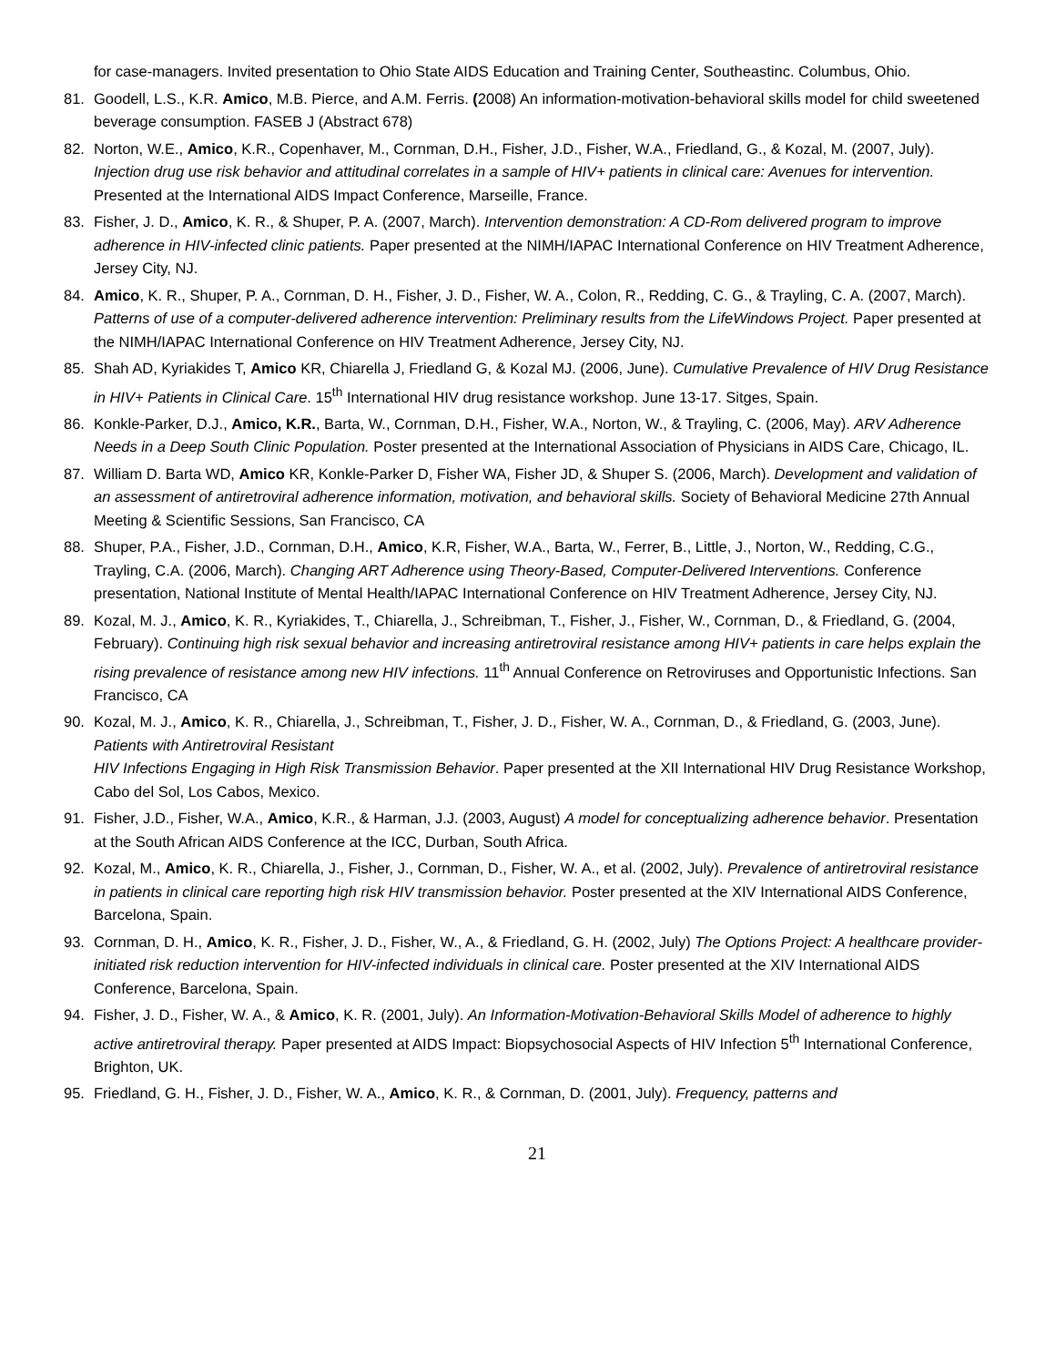for case-managers. Invited presentation to Ohio State AIDS Education and Training Center, Southeastinc. Columbus, Ohio.
81. Goodell, L.S., K.R. Amico, M.B. Pierce, and A.M. Ferris. (2008) An information-motivation-behavioral skills model for child sweetened beverage consumption. FASEB J (Abstract 678)
82. Norton, W.E., Amico, K.R., Copenhaver, M., Cornman, D.H., Fisher, J.D., Fisher, W.A., Friedland, G., & Kozal, M. (2007, July). Injection drug use risk behavior and attitudinal correlates in a sample of HIV+ patients in clinical care: Avenues for intervention. Presented at the International AIDS Impact Conference, Marseille, France.
83. Fisher, J. D., Amico, K. R., & Shuper, P. A. (2007, March). Intervention demonstration: A CD-Rom delivered program to improve adherence in HIV-infected clinic patients. Paper presented at the NIMH/IAPAC International Conference on HIV Treatment Adherence, Jersey City, NJ.
84. Amico, K. R., Shuper, P. A., Cornman, D. H., Fisher, J. D., Fisher, W. A., Colon, R., Redding, C. G., & Trayling, C. A. (2007, March). Patterns of use of a computer-delivered adherence intervention: Preliminary results from the LifeWindows Project. Paper presented at the NIMH/IAPAC International Conference on HIV Treatment Adherence, Jersey City, NJ.
85. Shah AD, Kyriakides T, Amico KR, Chiarella J, Friedland G, & Kozal MJ. (2006, June). Cumulative Prevalence of HIV Drug Resistance in HIV+ Patients in Clinical Care. 15<sup>th</sup> International HIV drug resistance workshop. June 13-17. Sitges, Spain.
86. Konkle-Parker, D.J., Amico, K.R., Barta, W., Cornman, D.H., Fisher, W.A., Norton, W., & Trayling, C. (2006, May). ARV Adherence Needs in a Deep South Clinic Population. Poster presented at the International Association of Physicians in AIDS Care, Chicago, IL.
87. William D. Barta WD, Amico KR, Konkle-Parker D, Fisher WA, Fisher JD, & Shuper S. (2006, March). Development and validation of an assessment of antiretroviral adherence information, motivation, and behavioral skills. Society of Behavioral Medicine 27th Annual Meeting & Scientific Sessions, San Francisco, CA
88. Shuper, P.A., Fisher, J.D., Cornman, D.H., Amico, K.R, Fisher, W.A., Barta, W., Ferrer, B., Little, J., Norton, W., Redding, C.G., Trayling, C.A. (2006, March). Changing ART Adherence using Theory-Based, Computer-Delivered Interventions. Conference presentation, National Institute of Mental Health/IAPAC International Conference on HIV Treatment Adherence, Jersey City, NJ.
89. Kozal, M. J., Amico, K. R., Kyriakides, T., Chiarella, J., Schreibman, T., Fisher, J., Fisher, W., Cornman, D., & Friedland, G. (2004, February). Continuing high risk sexual behavior and increasing antiretroviral resistance among HIV+ patients in care helps explain the rising prevalence of resistance among new HIV infections. 11<sup>th</sup> Annual Conference on Retroviruses and Opportunistic Infections. San Francisco, CA
90. Kozal, M. J., Amico, K. R., Chiarella, J., Schreibman, T., Fisher, J. D., Fisher, W. A., Cornman, D., & Friedland, G. (2003, June). Patients with Antiretroviral Resistant
HIV Infections Engaging in High Risk Transmission Behavior. Paper presented at the XII International HIV Drug Resistance Workshop, Cabo del Sol, Los Cabos, Mexico.
91. Fisher, J.D., Fisher, W.A., Amico, K.R., & Harman, J.J. (2003, August) A model for conceptualizing adherence behavior. Presentation at the South African AIDS Conference at the ICC, Durban, South Africa.
92. Kozal, M., Amico, K. R., Chiarella, J., Fisher, J., Cornman, D., Fisher, W. A., et al. (2002, July). Prevalence of antiretroviral resistance in patients in clinical care reporting high risk HIV transmission behavior. Poster presented at the XIV International AIDS Conference, Barcelona, Spain.
93. Cornman, D. H., Amico, K. R., Fisher, J. D., Fisher, W., A., & Friedland, G. H. (2002, July) The Options Project: A healthcare provider-initiated risk reduction intervention for HIV-infected individuals in clinical care. Poster presented at the XIV International AIDS Conference, Barcelona, Spain.
94. Fisher, J. D., Fisher, W. A., & Amico, K. R. (2001, July). An Information-Motivation-Behavioral Skills Model of adherence to highly active antiretroviral therapy. Paper presented at AIDS Impact: Biopsychosocial Aspects of HIV Infection 5<sup>th</sup> International Conference, Brighton, UK.
95. Friedland, G. H., Fisher, J. D., Fisher, W. A., Amico, K. R., & Cornman, D. (2001, July). Frequency, patterns and
21